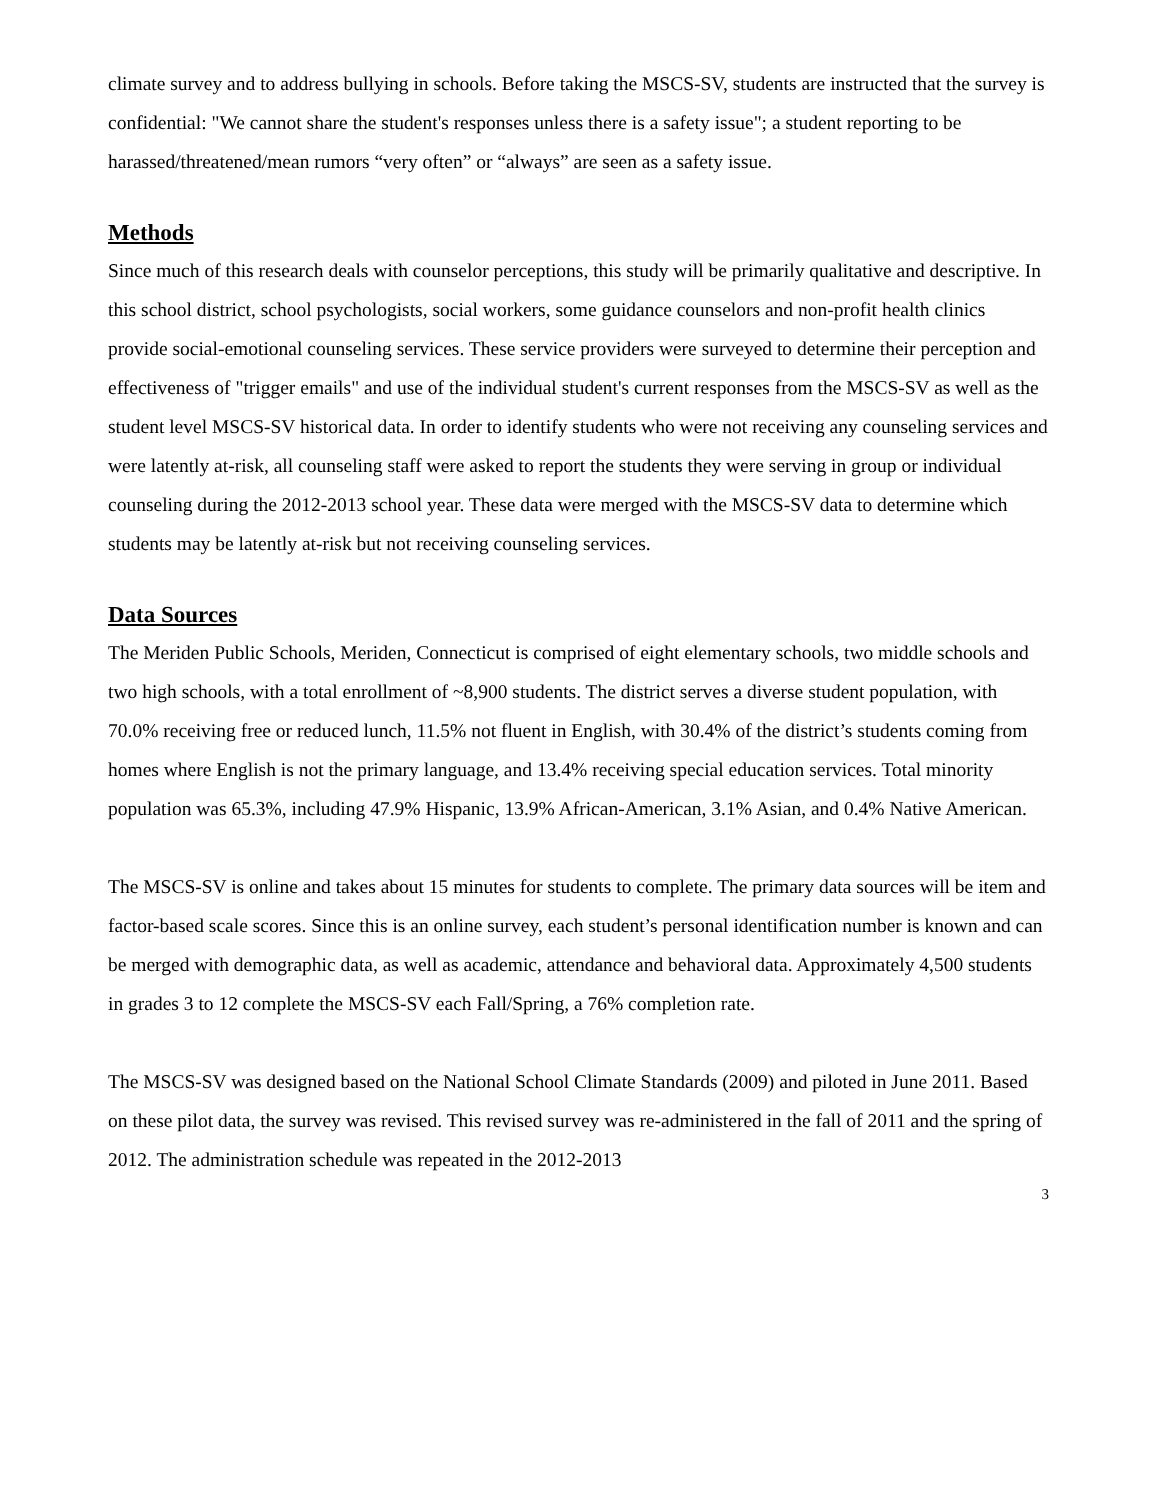climate survey and to address bullying in schools. Before taking the MSCS-SV, students are instructed that the survey is confidential: "We cannot share the student's responses unless there is a safety issue"; a student reporting to be harassed/threatened/mean rumors “very often” or “always” are seen as a safety issue.
Methods
Since much of this research deals with counselor perceptions, this study will be primarily qualitative and descriptive. In this school district, school psychologists, social workers, some guidance counselors and non-profit health clinics provide social-emotional counseling services. These service providers were surveyed to determine their perception and effectiveness of "trigger emails" and use of the individual student's current responses from the MSCS-SV as well as the student level MSCS-SV historical data. In order to identify students who were not receiving any counseling services and were latently at-risk, all counseling staff were asked to report the students they were serving in group or individual counseling during the 2012-2013 school year. These data were merged with the MSCS-SV data to determine which students may be latently at-risk but not receiving counseling services.
Data Sources
The Meriden Public Schools, Meriden, Connecticut is comprised of eight elementary schools, two middle schools and two high schools, with a total enrollment of ~8,900 students. The district serves a diverse student population, with 70.0% receiving free or reduced lunch, 11.5% not fluent in English, with 30.4% of the district’s students coming from homes where English is not the primary language, and 13.4% receiving special education services. Total minority population was 65.3%, including 47.9% Hispanic, 13.9% African-American, 3.1% Asian, and 0.4% Native American.
The MSCS-SV is online and takes about 15 minutes for students to complete. The primary data sources will be item and factor-based scale scores. Since this is an online survey, each student’s personal identification number is known and can be merged with demographic data, as well as academic, attendance and behavioral data. Approximately 4,500 students in grades 3 to 12 complete the MSCS-SV each Fall/Spring, a 76% completion rate.
The MSCS-SV was designed based on the National School Climate Standards (2009) and piloted in June 2011. Based on these pilot data, the survey was revised. This revised survey was re-administered in the fall of 2011 and the spring of 2012. The administration schedule was repeated in the 2012-2013
3